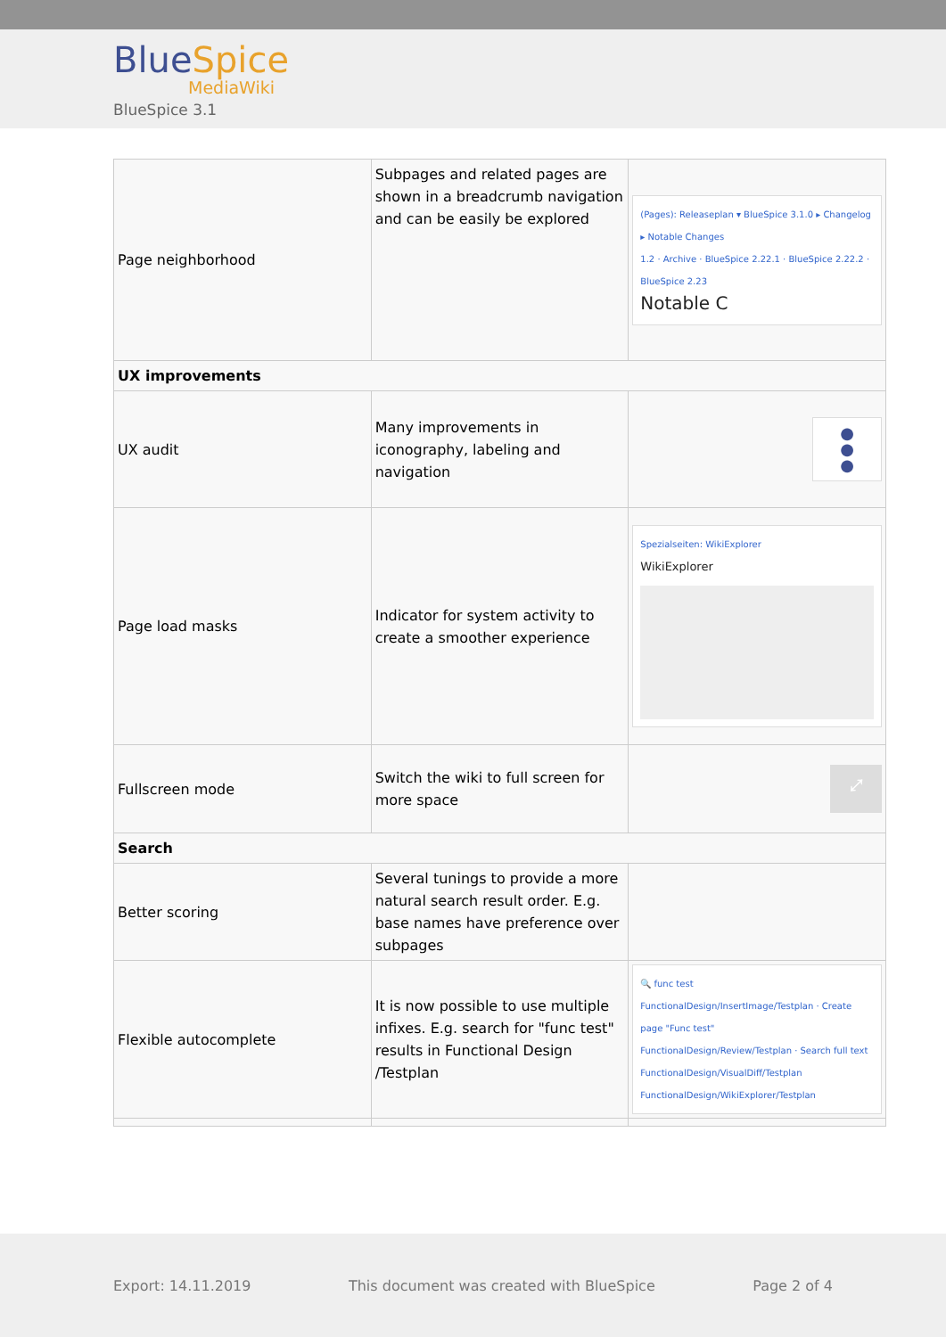BlueSpice
MediaWiki
BlueSpice 3.1
| Page neighborhood | Subpages and related pages are shown in a breadcrumb navigation and can be easily be explored | (Pages): Releaseplan ▾ BlueSpice 3.1.0 ▸ Changelog ▸ Notable Changes 1.2 · Archive · BlueSpice 2.22.1 · BlueSpice 2.22.2 · BlueSpice 2.23 Notable C |
| UX improvements | | |
| UX audit | Many improvements in iconography, labeling and navigation | ● ● ● |
| Page load masks | Indicator for system activity to create a smoother experience | Spezialseiten: WikiExplorer WikiExplorer |
| Fullscreen mode | Switch the wiki to full screen for more space | ⤢ |
| Search | | |
| Better scoring | Several tunings to provide a more natural search result order. E.g. base names have preference over subpages | |
| Flexible autocomplete | It is now possible to use multiple infixes. E.g. search for "func test" results in Functional Design /Testplan | 🔍 func test FunctionalDesign/InsertImage/Testplan · Create page "Func test" FunctionalDesign/Review/Testplan · Search full text FunctionalDesign/VisualDiff/Testplan FunctionalDesign/WikiExplorer/Testplan |
Export: 14.11.2019 This document was created with BlueSpice Page 2 of 4